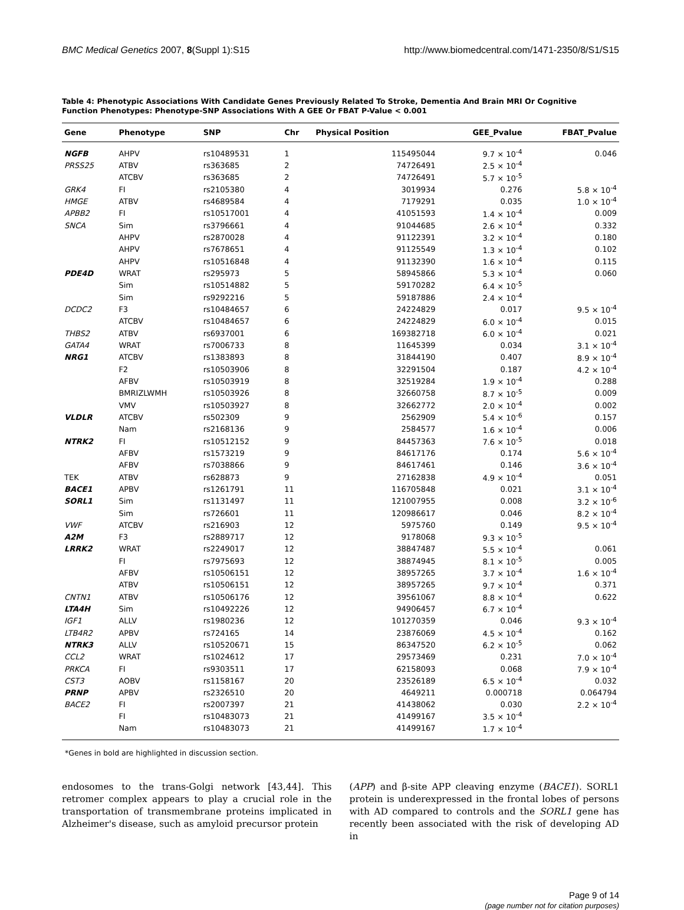BMC Medical Genetics 2007, 8(Suppl 1):S15 http://www.biomedcentral.com/1471-2350/8/S1/S15
Table 4: Phenotypic Associations With Candidate Genes Previously Related To Stroke, Dementia And Brain MRI Or Cognitive Function Phenotypes: Phenotype-SNP Associations With A GEE Or FBAT P-Value < 0.001
| Gene | Phenotype | SNP | Chr | Physical Position | GEE_Pvalue | FBAT_Pvalue |
| --- | --- | --- | --- | --- | --- | --- |
| NGFB | AHPV | rs10489531 | 1 | 115495044 | 9.7 × 10<sup>-4</sup> | 0.046 |
| PRSS25 | ATBV | rs363685 | 2 | 74726491 | 2.5 × 10<sup>-4</sup> | |
| | ATCBV | rs363685 | 2 | 74726491 | 5.7 × 10<sup>-5</sup> | |
| GRK4 | FI | rs2105380 | 4 | 3019934 | 0.276 | 5.8 × 10<sup>-4</sup> |
| HMGE | ATBV | rs4689584 | 4 | 7179291 | 0.035 | 1.0 × 10<sup>-4</sup> |
| APBB2 | FI | rs10517001 | 4 | 41051593 | 1.4 × 10<sup>-4</sup> | 0.009 |
| SNCA | Sim | rs3796661 | 4 | 91044685 | 2.6 × 10<sup>-4</sup> | 0.332 |
| | AHPV | rs2870028 | 4 | 91122391 | 3.2 × 10<sup>-4</sup> | 0.180 |
| | AHPV | rs7678651 | 4 | 91125549 | 1.3 × 10<sup>-4</sup> | 0.102 |
| | AHPV | rs10516848 | 4 | 91132390 | 1.6 × 10<sup>-4</sup> | 0.115 |
| PDE4D | WRAT | rs295973 | 5 | 58945866 | 5.3 × 10<sup>-4</sup> | 0.060 |
| | Sim | rs10514882 | 5 | 59170282 | 6.4 × 10<sup>-5</sup> | |
| | Sim | rs9292216 | 5 | 59187886 | 2.4 × 10<sup>-4</sup> | |
| DCDC2 | F3 | rs10484657 | 6 | 24224829 | 0.017 | 9.5 × 10<sup>-4</sup> |
| | ATCBV | rs10484657 | 6 | 24224829 | 6.0 × 10<sup>-4</sup> | 0.015 |
| THBS2 | ATBV | rs6937001 | 6 | 169382718 | 6.0 × 10<sup>-4</sup> | 0.021 |
| GATA4 | WRAT | rs7006733 | 8 | 11645399 | 0.034 | 3.1 × 10<sup>-4</sup> |
| NRG1 | ATCBV | rs1383893 | 8 | 31844190 | 0.407 | 8.9 × 10<sup>-4</sup> |
| | F2 | rs10503906 | 8 | 32291504 | 0.187 | 4.2 × 10<sup>-4</sup> |
| | AFBV | rs10503919 | 8 | 32519284 | 1.9 × 10<sup>-4</sup> | 0.288 |
| | BMRIZLWMH | rs10503926 | 8 | 32660758 | 8.7 × 10<sup>-5</sup> | 0.009 |
| | VMV | rs10503927 | 8 | 32662772 | 2.0 × 10<sup>-4</sup> | 0.002 |
| VLDLR | ATCBV | rs502309 | 9 | 2562909 | 5.4 × 10<sup>-6</sup> | 0.157 |
| | Nam | rs2168136 | 9 | 2584577 | 1.6 × 10<sup>-4</sup> | 0.006 |
| NTRK2 | FI | rs10512152 | 9 | 84457363 | 7.6 × 10<sup>-5</sup> | 0.018 |
| | AFBV | rs1573219 | 9 | 84617176 | 0.174 | 5.6 × 10<sup>-4</sup> |
| | AFBV | rs7038866 | 9 | 84617461 | 0.146 | 3.6 × 10<sup>-4</sup> |
| TEK | ATBV | rs628873 | 9 | 27162838 | 4.9 × 10<sup>-4</sup> | 0.051 |
| BACE1 | APBV | rs1261791 | 11 | 116705848 | 0.021 | 3.1 × 10<sup>-4</sup> |
| SORL1 | Sim | rs1131497 | 11 | 121007955 | 0.008 | 3.2 × 10<sup>-6</sup> |
| | Sim | rs726601 | 11 | 120986617 | 0.046 | 8.2 × 10<sup>-4</sup> |
| VWF | ATCBV | rs216903 | 12 | 5975760 | 0.149 | 9.5 × 10<sup>-4</sup> |
| A2M | F3 | rs2889717 | 12 | 9178068 | 9.3 × 10<sup>-5</sup> | |
| LRRK2 | WRAT | rs2249017 | 12 | 38847487 | 5.5 × 10<sup>-4</sup> | 0.061 |
| | FI | rs7975693 | 12 | 38874945 | 8.1 × 10<sup>-5</sup> | 0.005 |
| | AFBV | rs10506151 | 12 | 38957265 | 3.7 × 10<sup>-4</sup> | 1.6 × 10<sup>-4</sup> |
| | ATBV | rs10506151 | 12 | 38957265 | 9.7 × 10<sup>-4</sup> | 0.371 |
| CNTN1 | ATBV | rs10506176 | 12 | 39561067 | 8.8 × 10<sup>-4</sup> | 0.622 |
| LTA4H | Sim | rs10492226 | 12 | 94906457 | 6.7 × 10<sup>-4</sup> | |
| IGF1 | ALLV | rs1980236 | 12 | 101270359 | 0.046 | 9.3 × 10<sup>-4</sup> |
| LTB4R2 | APBV | rs724165 | 14 | 23876069 | 4.5 × 10<sup>-4</sup> | 0.162 |
| NTRK3 | ALLV | rs10520671 | 15 | 86347520 | 6.2 × 10<sup>-5</sup> | 0.062 |
| CCL2 | WRAT | rs1024612 | 17 | 29573469 | 0.231 | 7.0 × 10<sup>-4</sup> |
| PRKCA | FI | rs9303511 | 17 | 62158093 | 0.068 | 7.9 × 10<sup>-4</sup> |
| CST3 | AOBV | rs1158167 | 20 | 23526189 | 6.5 × 10<sup>-4</sup> | 0.032 |
| PRNP | APBV | rs2326510 | 20 | 4649211 | 0.000718 | 0.064794 |
| BACE2 | FI | rs2007397 | 21 | 41438062 | 0.030 | 2.2 × 10<sup>-4</sup> |
| | FI | rs10483073 | 21 | 41499167 | 3.5 × 10<sup>-4</sup> | |
| | Nam | rs10483073 | 21 | 41499167 | 1.7 × 10<sup>-4</sup> | |
*Genes in bold are highlighted in discussion section.
endosomes to the trans-Golgi network [43,44]. This retromer complex appears to play a crucial role in the transportation of transmembrane proteins implicated in Alzheimer's disease, such as amyloid precursor protein
(APP) and β-site APP cleaving enzyme (BACE1). SORL1 protein is underexpressed in the frontal lobes of persons with AD compared to controls and the SORL1 gene has recently been associated with the risk of developing AD in
Page 9 of 14
(page number not for citation purposes)